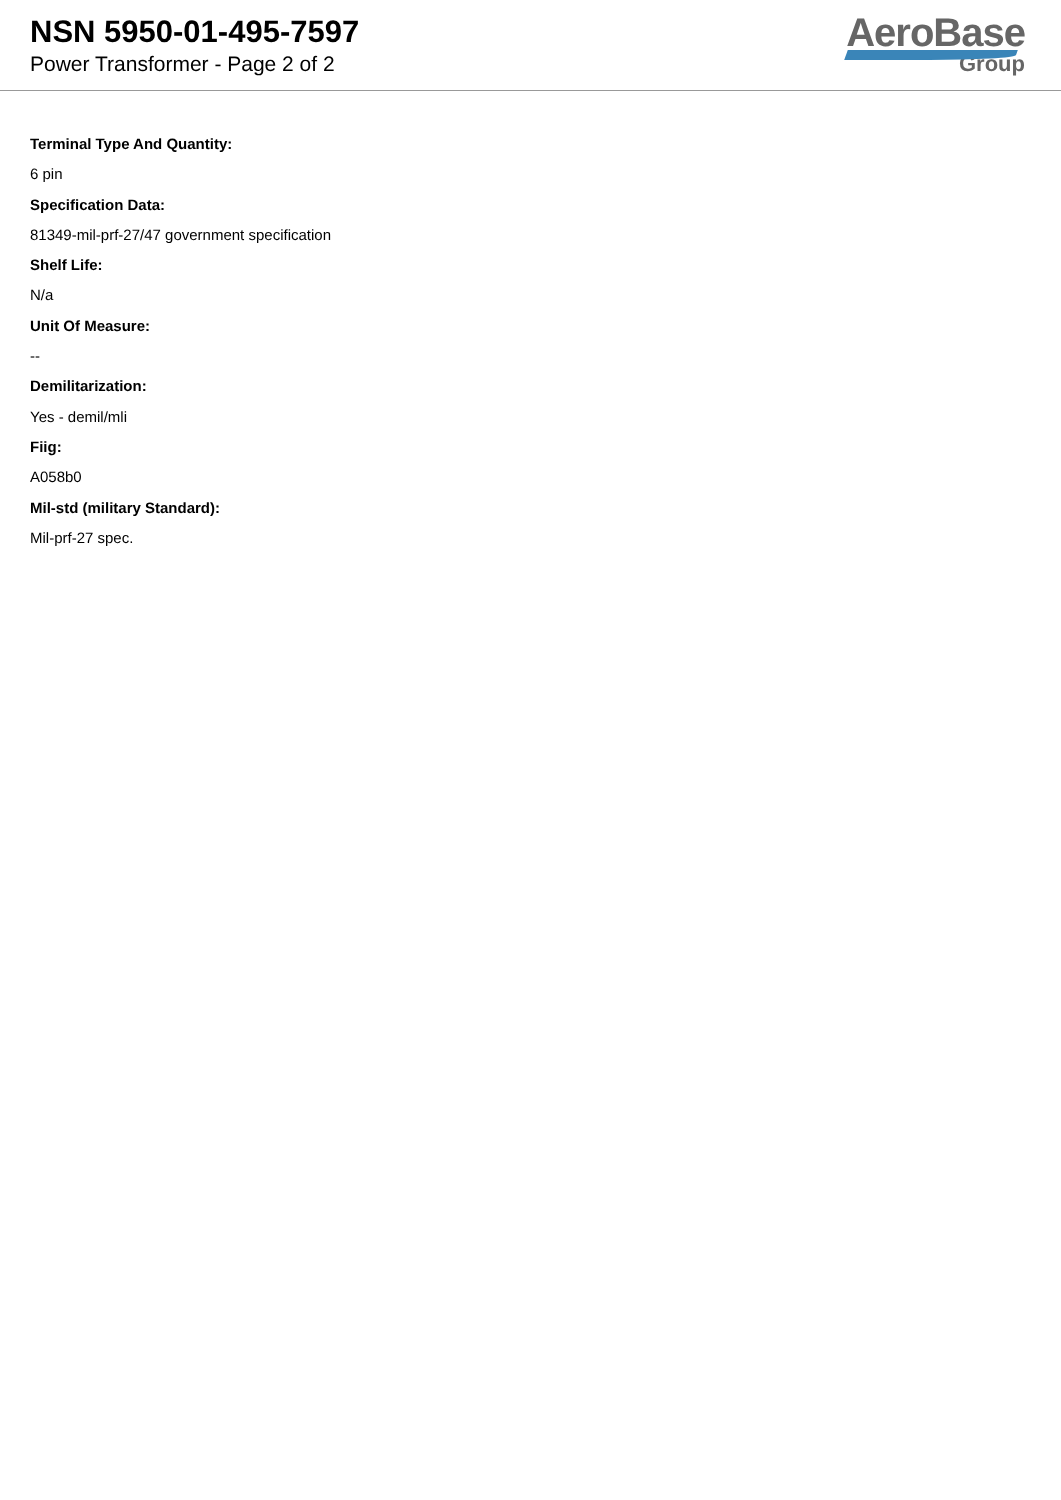NSN 5950-01-495-7597
Power Transformer - Page 2 of 2
AeroBase
Group
Terminal Type And Quantity:
6 pin
Specification Data:
81349-mil-prf-27/47 government specification
Shelf Life:
N/a
Unit Of Measure:
--
Demilitarization:
Yes - demil/mli
Fiig:
A058b0
Mil-std (military Standard):
Mil-prf-27 spec.